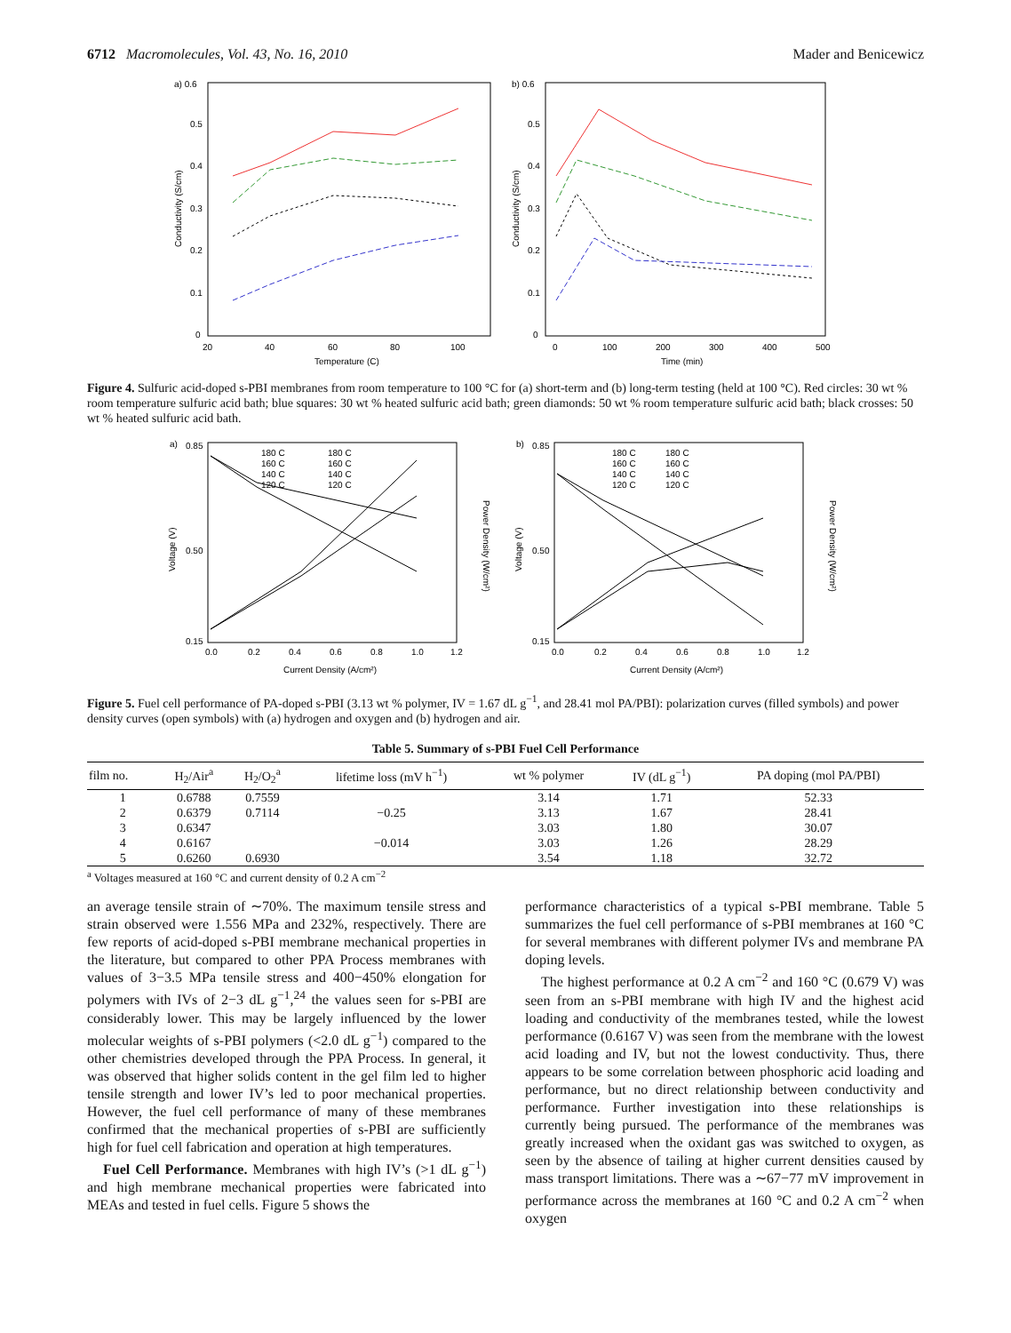6712 Macromolecules, Vol. 43, No. 16, 2010 Mader and Benicewicz
a) 0.6
0.5
0.4
0.3
0.2
0.1
0
20
40
60
80
100
Temperature (C)
Conductivity (S/cm)
b) 0.6
0.5
0.4
0.3
0.2
0.1
0
0
100
200
300
400
500
Time (min)
Conductivity (S/cm)
Figure 4. Sulfuric acid-doped s-PBI membranes from room temperature to 100 °C for (a) short-term and (b) long-term testing (held at 100 °C). Red circles: 30 wt % room temperature sulfuric acid bath; blue squares: 30 wt % heated sulfuric acid bath; green diamonds: 50 wt % room temperature sulfuric acid bath; black crosses: 50 wt % heated sulfuric acid bath.
a)
0.85
0.50
0.15
0.0
0.2
0.4
0.6
0.8
1.0
1.2
Current Density (A/cm²)
Voltage (V)
Power Density (W/cm²)
180 C
180 C
160 C
160 C
140 C
140 C
120 C
120 C
b)
0.85
0.50
0.15
0.0
0.2
0.4
0.6
0.8
1.0
1.2
Current Density (A/cm²)
Voltage (V)
Power Density (W/cm²)
180 C
180 C
160 C
160 C
140 C
140 C
120 C
120 C
Figure 5. Fuel cell performance of PA-doped s-PBI (3.13 wt % polymer, IV = 1.67 dL g<sup>−1</sup>, and 28.41 mol PA/PBI): polarization curves (filled symbols) and power density curves (open symbols) with (a) hydrogen and oxygen and (b) hydrogen and air.
Table 5. Summary of s-PBI Fuel Cell Performance
| film no. | H<sub>2</sub>/Air<sup>a</sup> | H<sub>2</sub>/O<sub>2</sub><sup>a</sup> | lifetime loss (mV h<sup>−1</sup>) | wt % polymer | IV (dL g<sup>−1</sup>) | PA doping (mol PA/PBI) |
| --- | --- | --- | --- | --- | --- | --- |
| 1 | 0.6788 | 0.7559 | | 3.14 | 1.71 | 52.33 |
| 2 | 0.6379 | 0.7114 | −0.25 | 3.13 | 1.67 | 28.41 |
| 3 | 0.6347 | | | 3.03 | 1.80 | 30.07 |
| 4 | 0.6167 | | −0.014 | 3.03 | 1.26 | 28.29 |
| 5 | 0.6260 | 0.6930 | | 3.54 | 1.18 | 32.72 |
<sup>a</sup> Voltages measured at 160 °C and current density of 0.2 A cm<sup>−2</sup>
an average tensile strain of ∼70%. The maximum tensile stress and strain observed were 1.556 MPa and 232%, respectively. There are few reports of acid-doped s-PBI membrane mechanical properties in the literature, but compared to other PPA Process membranes with values of 3−3.5 MPa tensile stress and 400−450% elongation for polymers with IVs of 2−3 dL g<sup>−1</sup>,<sup>24</sup> the values seen for s-PBI are considerably lower. This may be largely influenced by the lower molecular weights of s-PBI polymers (<2.0 dL g<sup>−1</sup>) compared to the other chemistries developed through the PPA Process. In general, it was observed that higher solids content in the gel film led to higher tensile strength and lower IV’s led to poor mechanical properties. However, the fuel cell performance of many of these membranes confirmed that the mechanical properties of s-PBI are sufficiently high for fuel cell fabrication and operation at high temperatures.
Fuel Cell Performance. Membranes with high IV’s (>1 dL g<sup>−1</sup>) and high membrane mechanical properties were fabricated into MEAs and tested in fuel cells. Figure 5 shows the
performance characteristics of a typical s-PBI membrane. Table 5 summarizes the fuel cell performance of s-PBI membranes at 160 °C for several membranes with different polymer IVs and membrane PA doping levels.
The highest performance at 0.2 A cm<sup>−2</sup> and 160 °C (0.679 V) was seen from an s-PBI membrane with high IV and the highest acid loading and conductivity of the membranes tested, while the lowest performance (0.6167 V) was seen from the membrane with the lowest acid loading and IV, but not the lowest conductivity. Thus, there appears to be some correlation between phosphoric acid loading and performance, but no direct relationship between conductivity and performance. Further investigation into these relationships is currently being pursued. The performance of the membranes was greatly increased when the oxidant gas was switched to oxygen, as seen by the absence of tailing at higher current densities caused by mass transport limitations. There was a ∼67−77 mV improvement in performance across the membranes at 160 °C and 0.2 A cm<sup>−2</sup> when oxygen